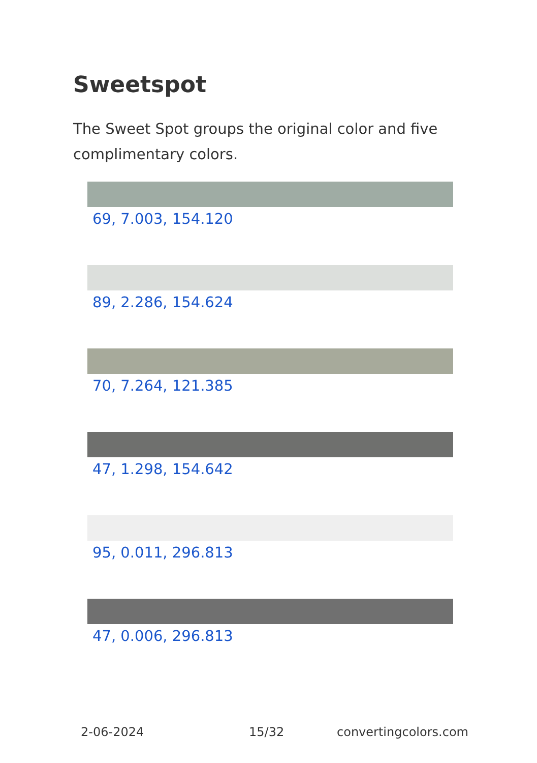Sweetspot
The Sweet Spot groups the original color and five complimentary colors.
69, 7.003, 154.120
89, 2.286, 154.624
70, 7.264, 121.385
47, 1.298, 154.642
95, 0.011, 296.813
47, 0.006, 296.813
2-06-2024 15/32 convertingcolors.com